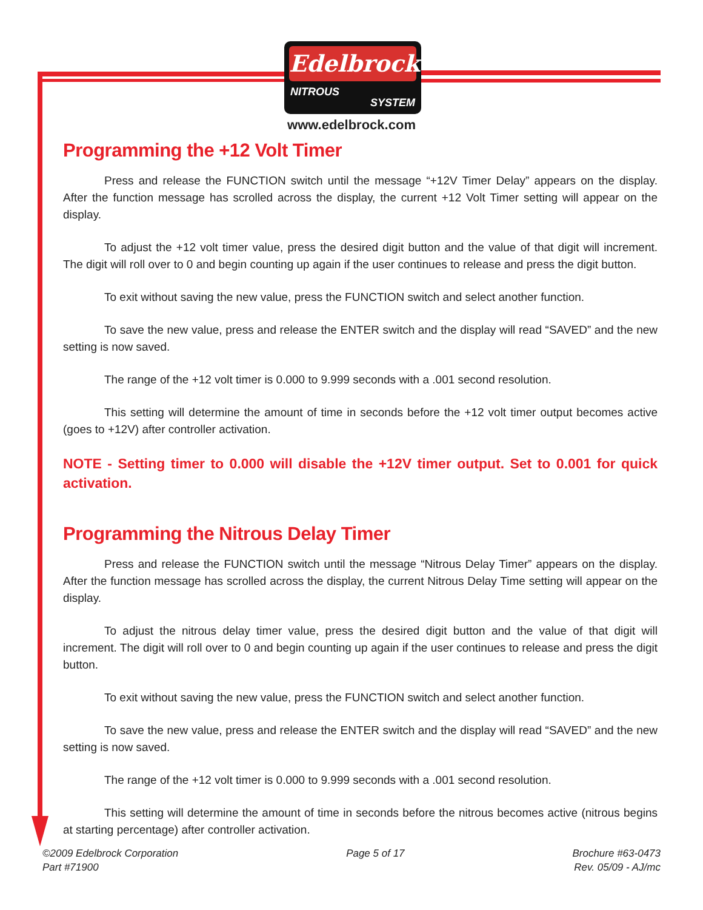Edelbrock
NITROUS
SYSTEM
www.edelbrock.com
Programming the +12 Volt Timer
Press and release the FUNCTION switch until the message “+12V Timer Delay” appears on the display. After the function message has scrolled across the display, the current +12 Volt Timer setting will appear on the display.
To adjust the +12 volt timer value, press the desired digit button and the value of that digit will increment. The digit will roll over to 0 and begin counting up again if the user continues to release and press the digit button.
To exit without saving the new value, press the FUNCTION switch and select another function.
To save the new value, press and release the ENTER switch and the display will read “SAVED” and the new setting is now saved.
The range of the +12 volt timer is 0.000 to 9.999 seconds with a .001 second resolution.
This setting will determine the amount of time in seconds before the +12 volt timer output becomes active (goes to +12V) after controller activation.
NOTE - Setting timer to 0.000 will disable the +12V timer output. Set to 0.001 for quick activation.
Programming the Nitrous Delay Timer
Press and release the FUNCTION switch until the message “Nitrous Delay Timer” appears on the display. After the function message has scrolled across the display, the current Nitrous Delay Time setting will appear on the display.
To adjust the nitrous delay timer value, press the desired digit button and the value of that digit will increment. The digit will roll over to 0 and begin counting up again if the user continues to release and press the digit button.
To exit without saving the new value, press the FUNCTION switch and select another function.
To save the new value, press and release the ENTER switch and the display will read “SAVED” and the new setting is now saved.
The range of the +12 volt timer is 0.000 to 9.999 seconds with a .001 second resolution.
This setting will determine the amount of time in seconds before the nitrous becomes active (nitrous begins at starting percentage) after controller activation.
©2009 Edelbrock Corporation
Part #71900
Page 5 of 17 Brochure #63-0473
Rev. 05/09 - AJ/mc